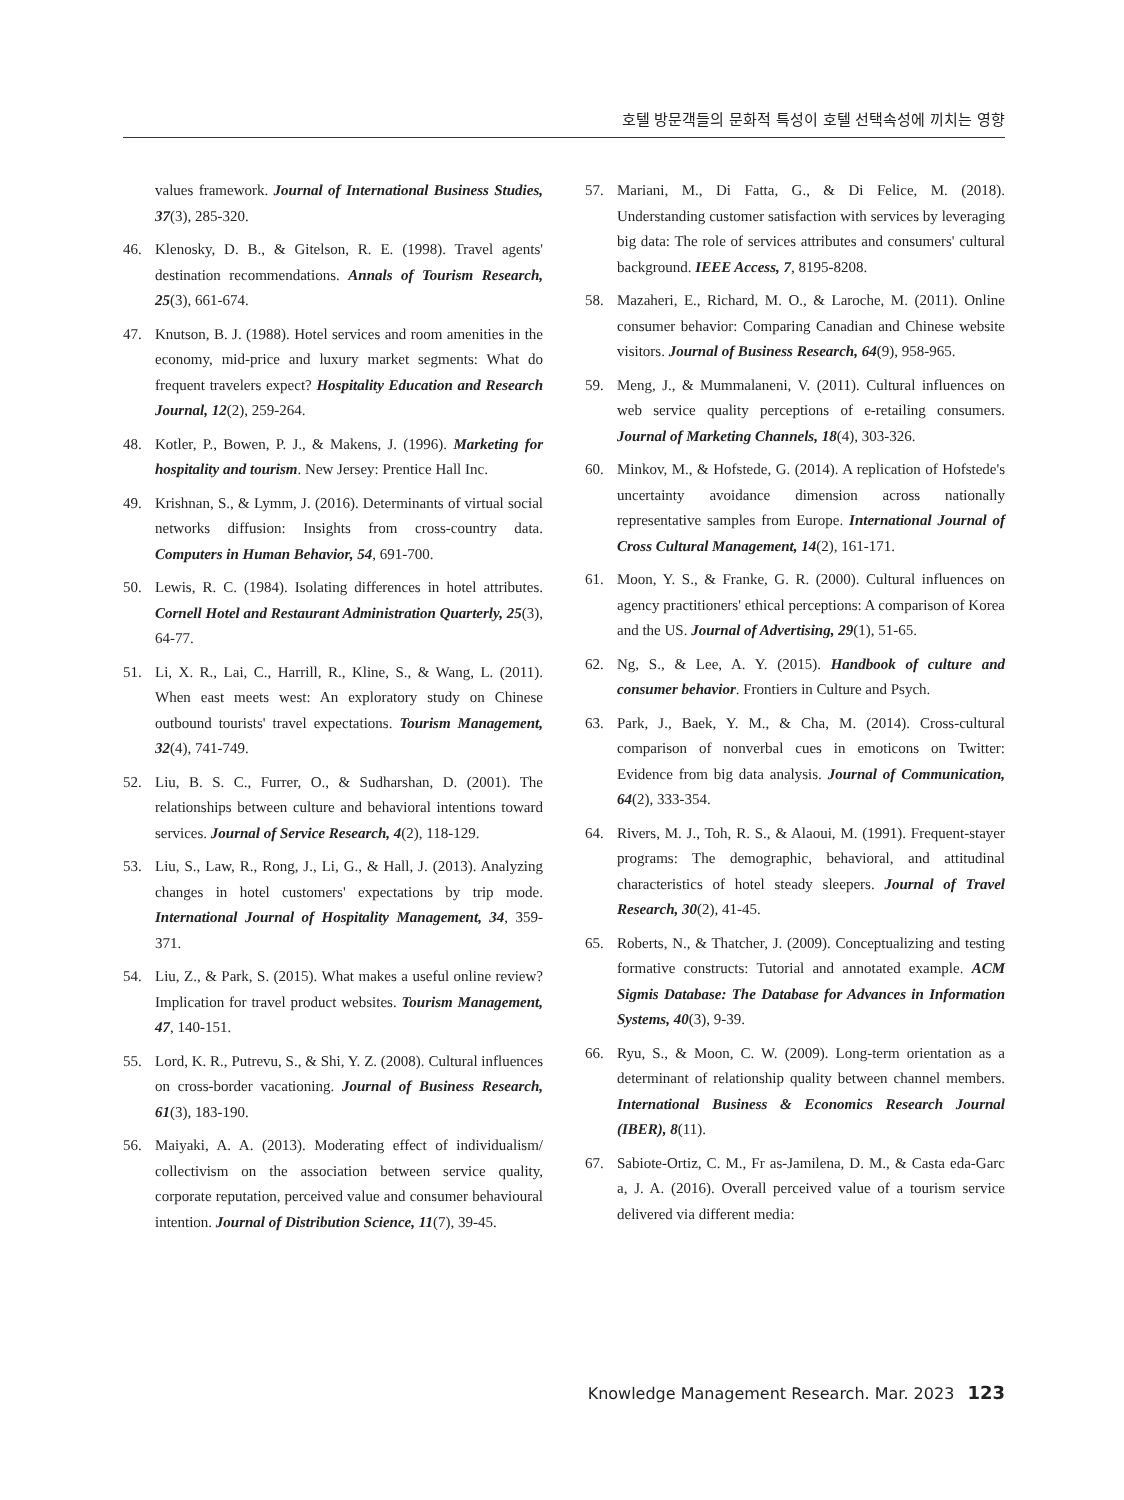호텔 방문객들의 문화적 특성이 호텔 선택속성에 끼치는 영향
values framework. Journal of International Business Studies, 37(3), 285-320.
46. Klenosky, D. B., & Gitelson, R. E. (1998). Travel agents' destination recommendations. Annals of Tourism Research, 25(3), 661-674.
47. Knutson, B. J. (1988). Hotel services and room amenities in the economy, mid-price and luxury market segments: What do frequent travelers expect? Hospitality Education and Research Journal, 12(2), 259-264.
48. Kotler, P., Bowen, P. J., & Makens, J. (1996). Marketing for hospitality and tourism. New Jersey: Prentice Hall Inc.
49. Krishnan, S., & Lymm, J. (2016). Determinants of virtual social networks diffusion: Insights from cross-country data. Computers in Human Behavior, 54, 691-700.
50. Lewis, R. C. (1984). Isolating differences in hotel attributes. Cornell Hotel and Restaurant Administration Quarterly, 25(3), 64-77.
51. Li, X. R., Lai, C., Harrill, R., Kline, S., & Wang, L. (2011). When east meets west: An exploratory study on Chinese outbound tourists' travel expectations. Tourism Management, 32(4), 741-749.
52. Liu, B. S. C., Furrer, O., & Sudharshan, D. (2001). The relationships between culture and behavioral intentions toward services. Journal of Service Research, 4(2), 118-129.
53. Liu, S., Law, R., Rong, J., Li, G., & Hall, J. (2013). Analyzing changes in hotel customers' expectations by trip mode. International Journal of Hospitality Management, 34, 359-371.
54. Liu, Z., & Park, S. (2015). What makes a useful online review? Implication for travel product websites. Tourism Management, 47, 140-151.
55. Lord, K. R., Putrevu, S., & Shi, Y. Z. (2008). Cultural influences on cross-border vacationing. Journal of Business Research, 61(3), 183-190.
56. Maiyaki, A. A. (2013). Moderating effect of individualism/ collectivism on the association between service quality, corporate reputation, perceived value and consumer behavioural intention. Journal of Distribution Science, 11(7), 39-45.
57. Mariani, M., Di Fatta, G., & Di Felice, M. (2018). Understanding customer satisfaction with services by leveraging big data: The role of services attributes and consumers' cultural background. IEEE Access, 7, 8195-8208.
58. Mazaheri, E., Richard, M. O., & Laroche, M. (2011). Online consumer behavior: Comparing Canadian and Chinese website visitors. Journal of Business Research, 64(9), 958-965.
59. Meng, J., & Mummalaneni, V. (2011). Cultural influences on web service quality perceptions of e-retailing consumers. Journal of Marketing Channels, 18(4), 303-326.
60. Minkov, M., & Hofstede, G. (2014). A replication of Hofstede's uncertainty avoidance dimension across nationally representative samples from Europe. International Journal of Cross Cultural Management, 14(2), 161-171.
61. Moon, Y. S., & Franke, G. R. (2000). Cultural influences on agency practitioners' ethical perceptions: A comparison of Korea and the US. Journal of Advertising, 29(1), 51-65.
62. Ng, S., & Lee, A. Y. (2015). Handbook of culture and consumer behavior. Frontiers in Culture and Psych.
63. Park, J., Baek, Y. M., & Cha, M. (2014). Cross-cultural comparison of nonverbal cues in emoticons on Twitter: Evidence from big data analysis. Journal of Communication, 64(2), 333-354.
64. Rivers, M. J., Toh, R. S., & Alaoui, M. (1991). Frequent-stayer programs: The demographic, behavioral, and attitudinal characteristics of hotel steady sleepers. Journal of Travel Research, 30(2), 41-45.
65. Roberts, N., & Thatcher, J. (2009). Conceptualizing and testing formative constructs: Tutorial and annotated example. ACM Sigmis Database: The Database for Advances in Information Systems, 40(3), 9-39.
66. Ryu, S., & Moon, C. W. (2009). Long-term orientation as a determinant of relationship quality between channel members. International Business & Economics Research Journal (IBER), 8(11).
67. Sabiote-Ortiz, C. M., Fr as-Jamilena, D. M., & Casta eda-Garc a, J. A. (2016). Overall perceived value of a tourism service delivered via different media:
Knowledge Management Research. Mar. 2023 123